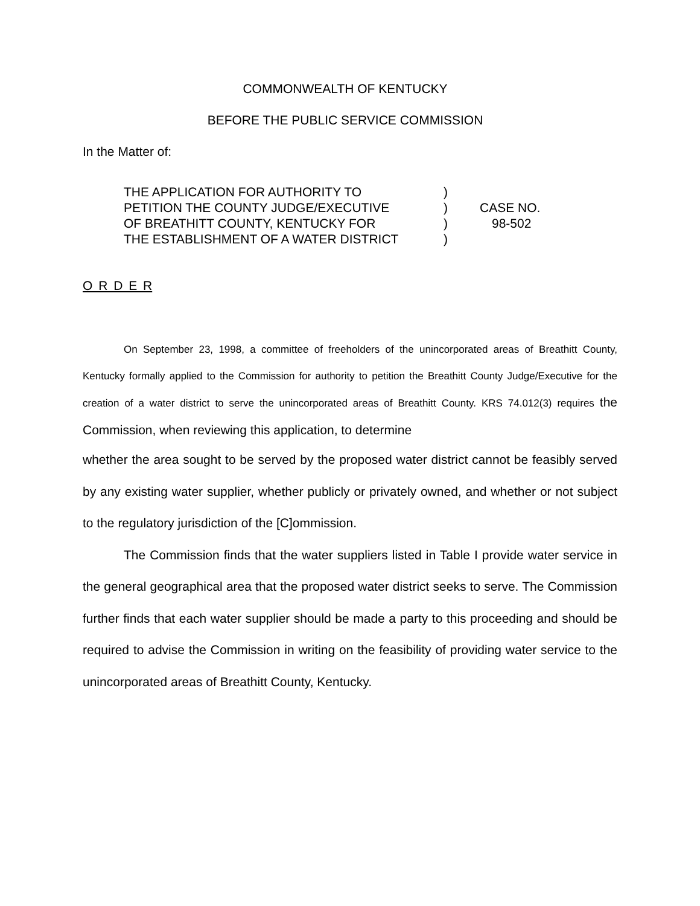COMMONWEALTH OF KENTUCKY
BEFORE THE PUBLIC SERVICE COMMISSION
In the Matter of:
| THE APPLICATION FOR AUTHORITY TO | ) | |
| PETITION THE COUNTY JUDGE/EXECUTIVE | ) | CASE NO. |
| OF BREATHITT COUNTY, KENTUCKY FOR | ) | 98-502 |
| THE ESTABLISHMENT OF A WATER DISTRICT | ) | |
O R D E R
On September 23, 1998, a committee of freeholders of the unincorporated areas of Breathitt County, Kentucky formally applied to the Commission for authority to petition the Breathitt County Judge/Executive for the creation of a water district to serve the unincorporated areas of Breathitt County. KRS 74.012(3) requires the Commission, when reviewing this application, to determine
whether the area sought to be served by the proposed water district cannot be feasibly served by any existing water supplier, whether publicly or privately owned, and whether or not subject to the regulatory jurisdiction of the [C]ommission.
The Commission finds that the water suppliers listed in Table I provide water service in the general geographical area that the proposed water district seeks to serve. The Commission further finds that each water supplier should be made a party to this proceeding and should be required to advise the Commission in writing on the feasibility of providing water service to the unincorporated areas of Breathitt County, Kentucky.